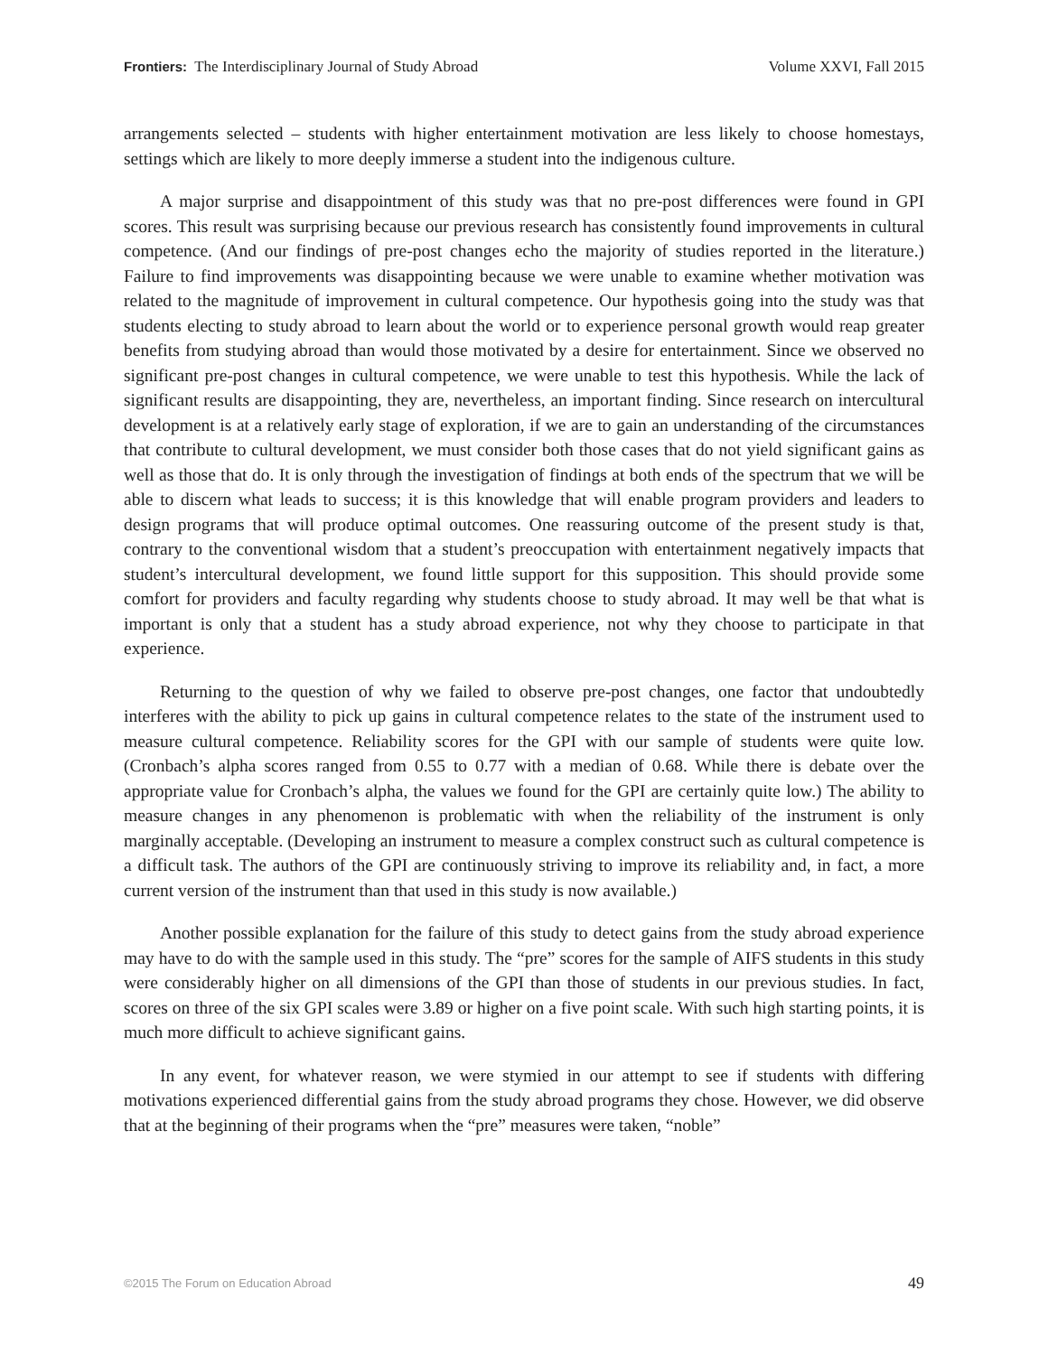Frontiers: The Interdisciplinary Journal of Study Abroad Volume XXVI, Fall 2015
arrangements selected – students with higher entertainment motivation are less likely to choose homestays, settings which are likely to more deeply immerse a student into the indigenous culture.
A major surprise and disappointment of this study was that no pre-post differences were found in GPI scores. This result was surprising because our previous research has consistently found improvements in cultural competence. (And our findings of pre-post changes echo the majority of studies reported in the literature.) Failure to find improvements was disappointing because we were unable to examine whether motivation was related to the magnitude of improvement in cultural competence. Our hypothesis going into the study was that students electing to study abroad to learn about the world or to experience personal growth would reap greater benefits from studying abroad than would those motivated by a desire for entertainment. Since we observed no significant pre-post changes in cultural competence, we were unable to test this hypothesis. While the lack of significant results are disappointing, they are, nevertheless, an important finding. Since research on intercultural development is at a relatively early stage of exploration, if we are to gain an understanding of the circumstances that contribute to cultural development, we must consider both those cases that do not yield significant gains as well as those that do. It is only through the investigation of findings at both ends of the spectrum that we will be able to discern what leads to success; it is this knowledge that will enable program providers and leaders to design programs that will produce optimal outcomes. One reassuring outcome of the present study is that, contrary to the conventional wisdom that a student’s preoccupation with entertainment negatively impacts that student’s intercultural development, we found little support for this supposition. This should provide some comfort for providers and faculty regarding why students choose to study abroad. It may well be that what is important is only that a student has a study abroad experience, not why they choose to participate in that experience.
Returning to the question of why we failed to observe pre-post changes, one factor that undoubtedly interferes with the ability to pick up gains in cultural competence relates to the state of the instrument used to measure cultural competence. Reliability scores for the GPI with our sample of students were quite low. (Cronbach’s alpha scores ranged from 0.55 to 0.77 with a median of 0.68. While there is debate over the appropriate value for Cronbach’s alpha, the values we found for the GPI are certainly quite low.) The ability to measure changes in any phenomenon is problematic with when the reliability of the instrument is only marginally acceptable. (Developing an instrument to measure a complex construct such as cultural competence is a difficult task. The authors of the GPI are continuously striving to improve its reliability and, in fact, a more current version of the instrument than that used in this study is now available.)
Another possible explanation for the failure of this study to detect gains from the study abroad experience may have to do with the sample used in this study. The “pre” scores for the sample of AIFS students in this study were considerably higher on all dimensions of the GPI than those of students in our previous studies. In fact, scores on three of the six GPI scales were 3.89 or higher on a five point scale. With such high starting points, it is much more difficult to achieve significant gains.
In any event, for whatever reason, we were stymied in our attempt to see if students with differing motivations experienced differential gains from the study abroad programs they chose. However, we did observe that at the beginning of their programs when the “pre” measures were taken, “noble”
©2015 The Forum on Education Abroad 49